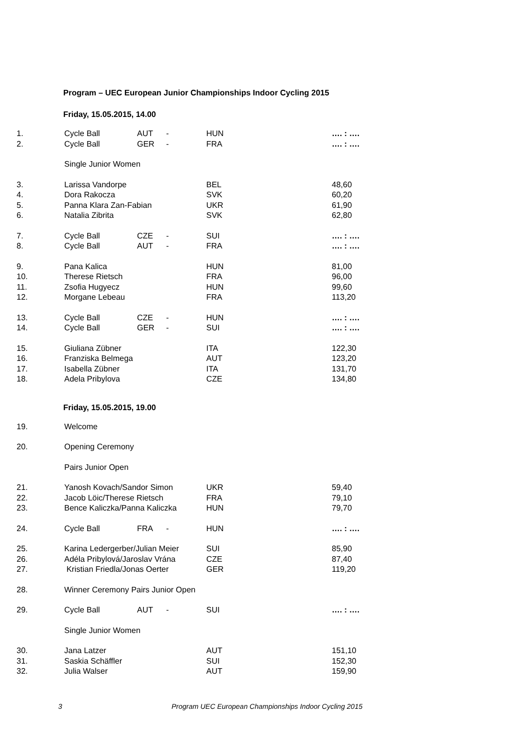Program – UEC European Junior Championships Indoor Cycling 2015
Friday, 15.05.2015, 14.00
| 1. | Cycle Ball | AUT | - | HUN | …. : …. |
| 2. | Cycle Ball | GER | - | FRA | …. : …. |
| | Single Junior Women | | | | |
| 3. | Larissa Vandorpe | | | BEL | 48,60 |
| 4. | Dora Rakocza | | | SVK | 60,20 |
| 5. | Panna Klara Zan-Fabian | | | UKR | 61,90 |
| 6. | Natalia Zibrita | | | SVK | 62,80 |
| 7. | Cycle Ball | CZE | - | SUI | …. : …. |
| 8. | Cycle Ball | AUT | - | FRA | …. : …. |
| 9. | Pana Kalica | | | HUN | 81,00 |
| 10. | Therese Rietsch | | | FRA | 96,00 |
| 11. | Zsofia Hugyecz | | | HUN | 99,60 |
| 12. | Morgane Lebeau | | | FRA | 113,20 |
| 13. | Cycle Ball | CZE | - | HUN | …. : …. |
| 14. | Cycle Ball | GER | - | SUI | …. : …. |
| 15. | Giuliana Zübner | | | ITA | 122,30 |
| 16. | Franziska Belmega | | | AUT | 123,20 |
| 17. | Isabella Zübner | | | ITA | 131,70 |
| 18. | Adela Pribylova | | | CZE | 134,80 |
Friday, 15.05.2015, 19.00
| 19. | Welcome | | | | |
| 20. | Opening Ceremony | | | | |
| | Pairs Junior Open | | | | |
| 21. | Yanosh Kovach/Sandor Simon | | | UKR | 59,40 |
| 22. | Jacob Löic/Therese Rietsch | | | FRA | 79,10 |
| 23. | Bence Kaliczka/Panna Kaliczka | | | HUN | 79,70 |
| 24. | Cycle Ball | FRA | - | HUN | …. : …. |
| 25. | Karina Ledergerber/Julian Meier | | | SUI | 85,90 |
| 26. | Adéla Pribylová/Jaroslav Vrána | | | CZE | 87,40 |
| 27. | Kristian Friedla/Jonas Oerter | | | GER | 119,20 |
| 28. | Winner Ceremony Pairs Junior Open | | | | |
| 29. | Cycle Ball | AUT | - | SUI | …. : …. |
| | Single Junior Women | | | | |
| 30. | Jana Latzer | | | AUT | 151,10 |
| 31. | Saskia Schäffler | | | SUI | 152,30 |
| 32. | Julia Walser | | | AUT | 159,90 |
3 Program UEC European Championships Indoor Cycling 2015